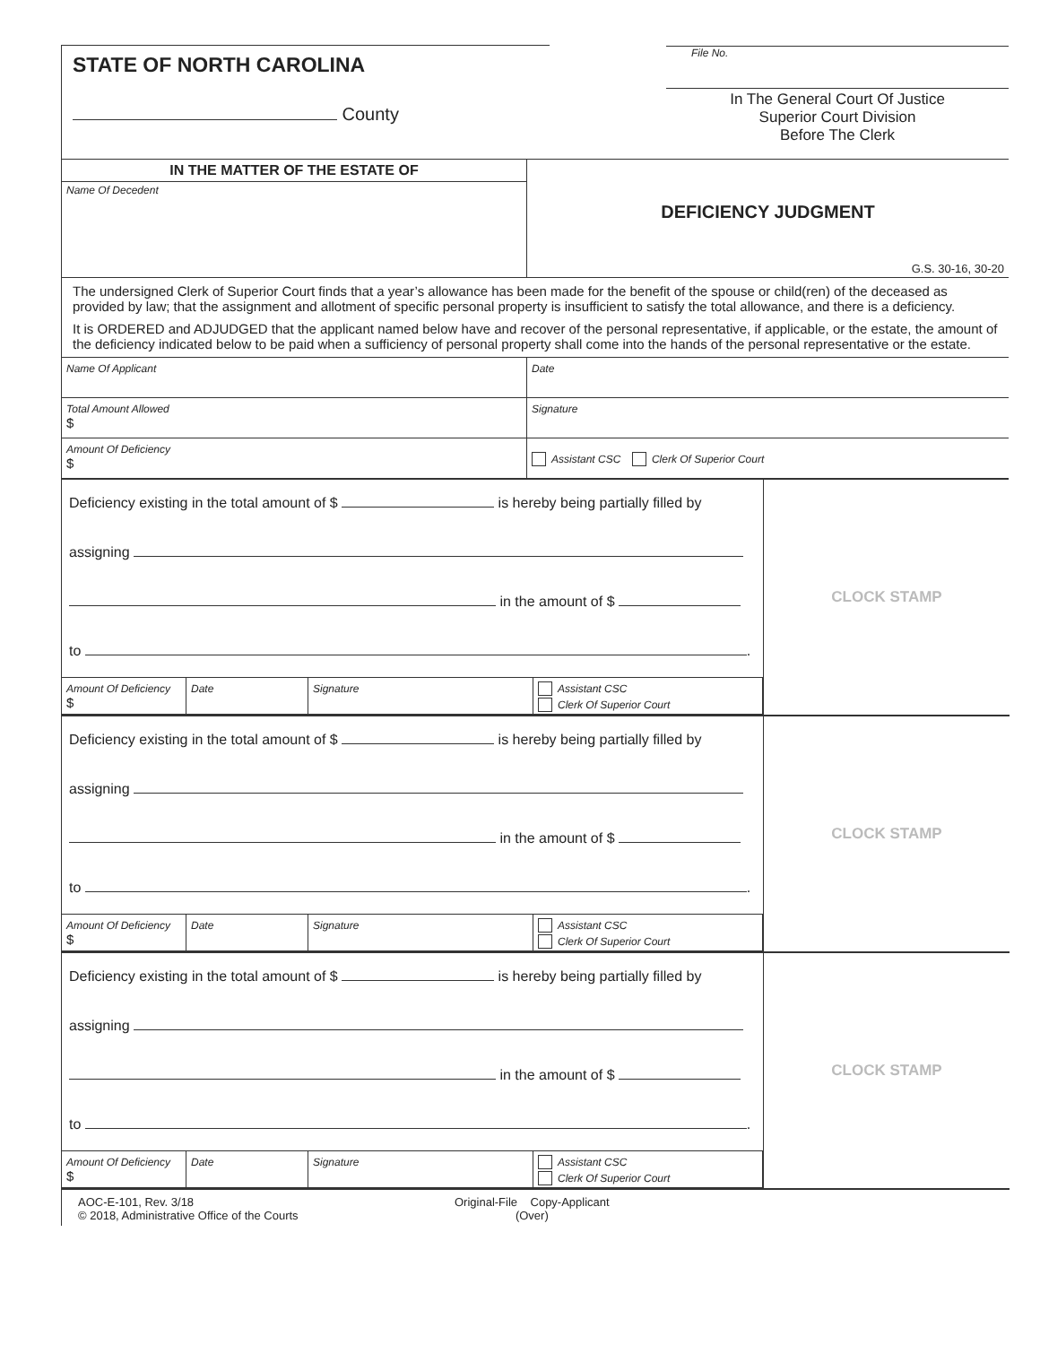| STATE OF NORTH CAROLINA County | File No. In The General Court Of Justice Superior Court Division Before The Clerk |
| IN THE MATTER OF THE ESTATE OF Name Of Decedent | DEFICIENCY JUDGMENT G.S. 30-16, 30-20 |
| The undersigned Clerk of Superior Court finds that a year’s allowance has been made for the benefit of the spouse or child(ren) of the deceased as provided by law; that the assignment and allotment of specific personal property is insufficient to satisfy the total allowance, and there is a deficiency. It is ORDERED and ADJUDGED that the applicant named below have and recover of the personal representative, if applicable, or the estate, the amount of the deficiency indicated below to be paid when a sufficiency of personal property shall come into the hands of the personal representative or the estate. | |
| Name Of Applicant | Date |
| Total Amount Allowed $ | Signature |
| Amount Of Deficiency $ | Assistant CSC Clerk Of Superior Court |
| Deficiency existing in the total amount of $ is hereby being partially filled by assigning in the amount of $ to . / Amount Of Deficiency $ / Date / Signature / Assistant CSC Clerk Of Superior Court / | CLOCK STAMP |
| Deficiency existing in the total amount of $ is hereby being partially filled by assigning in the amount of $ to . / Amount Of Deficiency $ / Date / Signature / Assistant CSC Clerk Of Superior Court / | CLOCK STAMP |
| Deficiency existing in the total amount of $ is hereby being partially filled by assigning in the amount of $ to . / Amount Of Deficiency $ / Date / Signature / Assistant CSC Clerk Of Superior Court / | CLOCK STAMP |
AOC-E-101, Rev. 3/18
© 2018, Administrative Office of the Courts
Original-File Copy-Applicant
(Over)